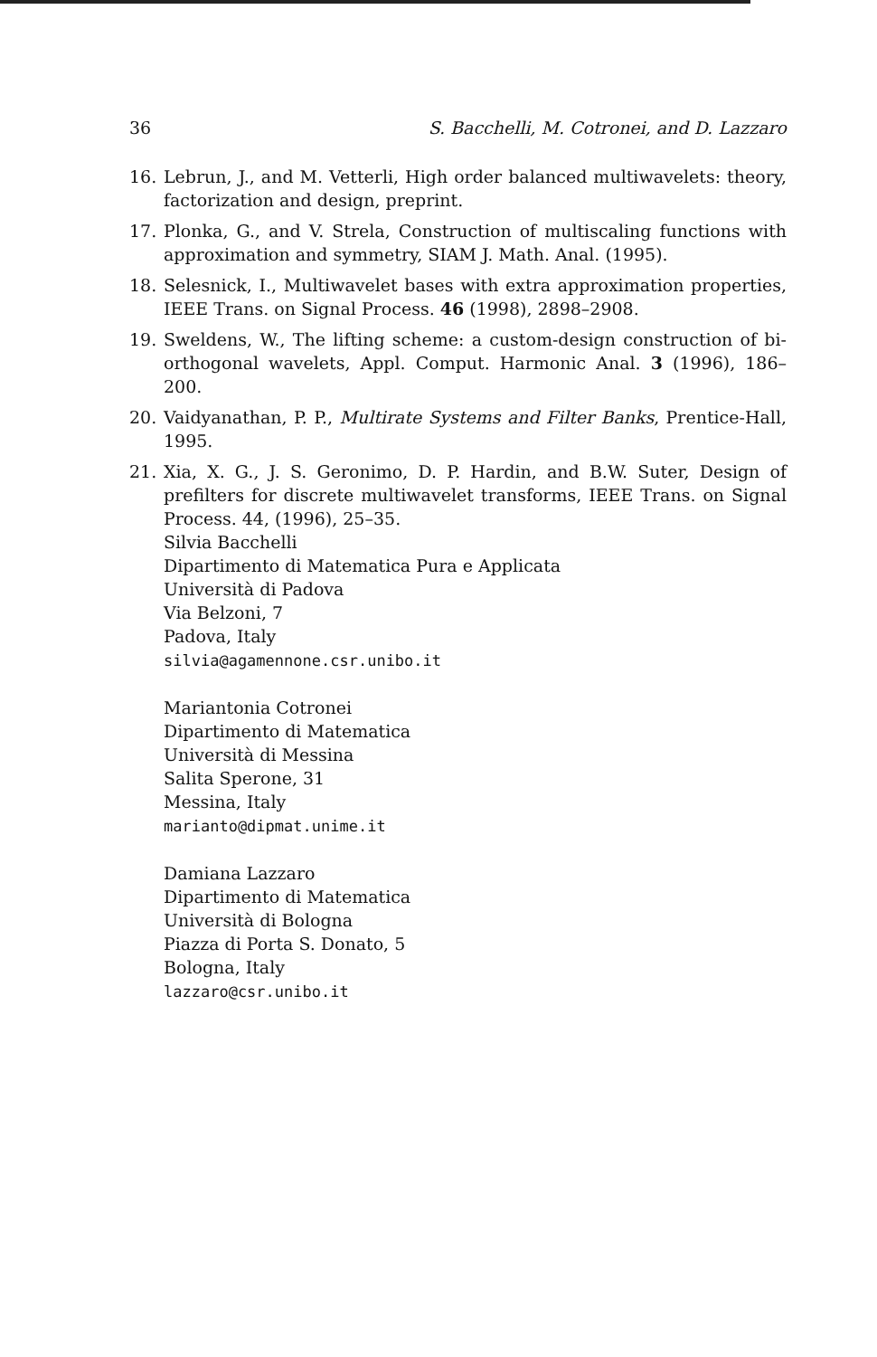36 S. Bacchelli, M. Cotronei, and D. Lazzaro
16. Lebrun, J., and M. Vetterli, High order balanced multiwavelets: theory, factorization and design, preprint.
17. Plonka, G., and V. Strela, Construction of multiscaling functions with approximation and symmetry, SIAM J. Math. Anal. (1995).
18. Selesnick, I., Multiwavelet bases with extra approximation properties, IEEE Trans. on Signal Process. 46 (1998), 2898–2908.
19. Sweldens, W., The lifting scheme: a custom-design construction of bi-orthogonal wavelets, Appl. Comput. Harmonic Anal. 3 (1996), 186–200.
20. Vaidyanathan, P. P., Multirate Systems and Filter Banks, Prentice-Hall, 1995.
21. Xia, X. G., J. S. Geronimo, D. P. Hardin, and B.W. Suter, Design of prefilters for discrete multiwavelet transforms, IEEE Trans. on Signal Process. 44, (1996), 25–35.
Silvia Bacchelli
Dipartimento di Matematica Pura e Applicata
Università di Padova
Via Belzoni, 7
Padova, Italy
silvia@agamennone.csr.unibo.it
Mariantonia Cotronei
Dipartimento di Matematica
Università di Messina
Salita Sperone, 31
Messina, Italy
marianto@dipmat.unime.it
Damiana Lazzaro
Dipartimento di Matematica
Università di Bologna
Piazza di Porta S. Donato, 5
Bologna, Italy
lazzaro@csr.unibo.it